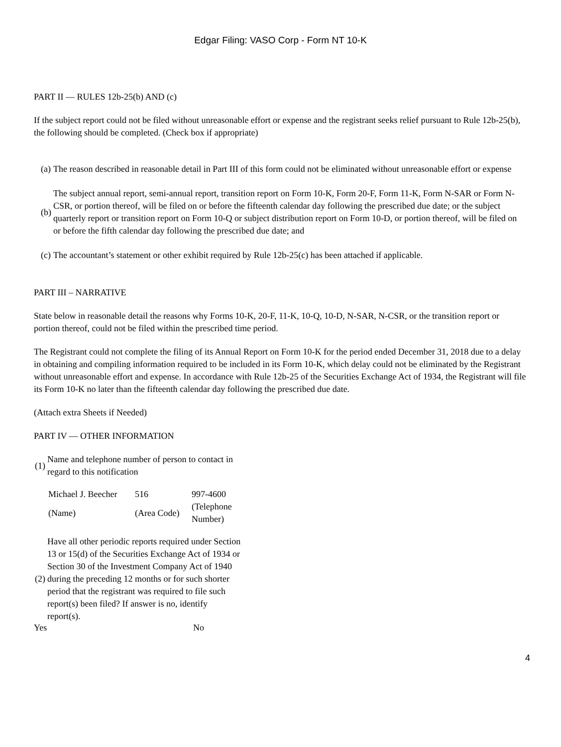Edgar Filing: VASO Corp - Form NT 10-K
PART II — RULES 12b-25(b) AND (c)
If the subject report could not be filed without unreasonable effort or expense and the registrant seeks relief pursuant to Rule 12b-25(b), the following should be completed. (Check box if appropriate)
| (a) | The reason described in reasonable detail in Part III of this form could not be eliminated without unreasonable effort or expense |
| (b) | The subject annual report, semi-annual report, transition report on Form 10-K, Form 20-F, Form 11-K, Form N-SAR or Form N-CSR, or portion thereof, will be filed on or before the fifteenth calendar day following the prescribed due date; or the subject quarterly report or transition report on Form 10-Q or subject distribution report on Form 10-D, or portion thereof, will be filed on or before the fifth calendar day following the prescribed due date; and |
| (c) | The accountant’s statement or other exhibit required by Rule 12b-25(c) has been attached if applicable. |
PART III – NARRATIVE
State below in reasonable detail the reasons why Forms 10-K, 20-F, 11-K, 10-Q, 10-D, N-SAR, N-CSR, or the transition report or portion thereof, could not be filed within the prescribed time period.
The Registrant could not complete the filing of its Annual Report on Form 10-K for the period ended December 31, 2018 due to a delay in obtaining and compiling information required to be included in its Form 10-K, which delay could not be eliminated by the Registrant without unreasonable effort and expense. In accordance with Rule 12b-25 of the Securities Exchange Act of 1934, the Registrant will file its Form 10-K no later than the fifteenth calendar day following the prescribed due date.
(Attach extra Sheets if Needed)
PART IV — OTHER INFORMATION
| (1) | Name and telephone number of person to contact in regard to this notification |
| | / Michael J. Beecher / 516 / 997-4600 / / (Name) / (Area Code) / (Telephone Number) / |
| (2) | Have all other periodic reports required under Section 13 or 15(d) of the Securities Exchange Act of 1934 or Section 30 of the Investment Company Act of 1940 during the preceding 12 months or for such shorter period that the registrant was required to file such report(s) been filed? If answer is no, identify report(s). |
Yes No
4